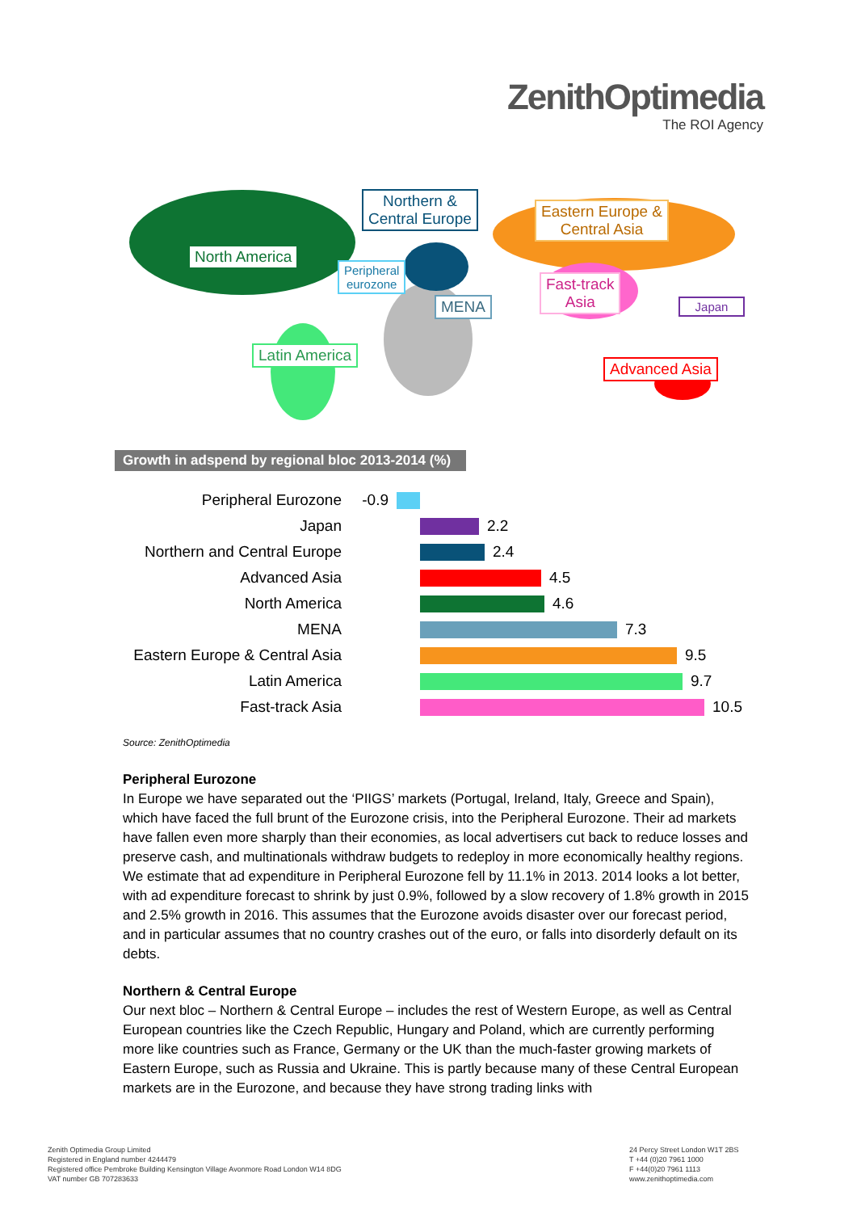ZenithOptimedia
The ROI Agency
North America
Northern &
Central Europe
Peripheral
eurozone
MENA
Eastern Europe &
Central Asia
Fast-track
Asia
Japan
Latin America
Advanced Asia
Growth in adspend by regional bloc 2013-2014 (%)
Peripheral Eurozone -0.9
Japan 2.2
Northern and Central Europe
2.4
Advanced Asia 4.5
North America 4.6
MENA 7.3
Eastern Europe & Central Asia
9.5
Latin America 9.7
Fast-track Asia 10.5
Source: ZenithOptimedia
Peripheral Eurozone
In Europe we have separated out the ‘PIIGS’ markets (Portugal, Ireland, Italy, Greece and Spain), which have faced the full brunt of the Eurozone crisis, into the Peripheral Eurozone. Their ad markets have fallen even more sharply than their economies, as local advertisers cut back to reduce losses and preserve cash, and multinationals withdraw budgets to redeploy in more economically healthy regions. We estimate that ad expenditure in Peripheral Eurozone fell by 11.1% in 2013. 2014 looks a lot better, with ad expenditure forecast to shrink by just 0.9%, followed by a slow recovery of 1.8% growth in 2015 and 2.5% growth in 2016. This assumes that the Eurozone avoids disaster over our forecast period, and in particular assumes that no country crashes out of the euro, or falls into disorderly default on its debts.
Northern & Central Europe
Our next bloc – Northern & Central Europe – includes the rest of Western Europe, as well as Central European countries like the Czech Republic, Hungary and Poland, which are currently performing more like countries such as France, Germany or the UK than the much-faster growing markets of Eastern Europe, such as Russia and Ukraine. This is partly because many of these Central European markets are in the Eurozone, and because they have strong trading links with
Zenith Optimedia Group Limited
Registered in England number 4244479
Registered office Pembroke Building Kensington Village Avonmore Road London W14 8DG
VAT number GB 707283633
24 Percy Street London W1T 2BS
T +44 (0)20 7961 1000
F +44(0)20 7961 1113
www.zenithoptimedia.com